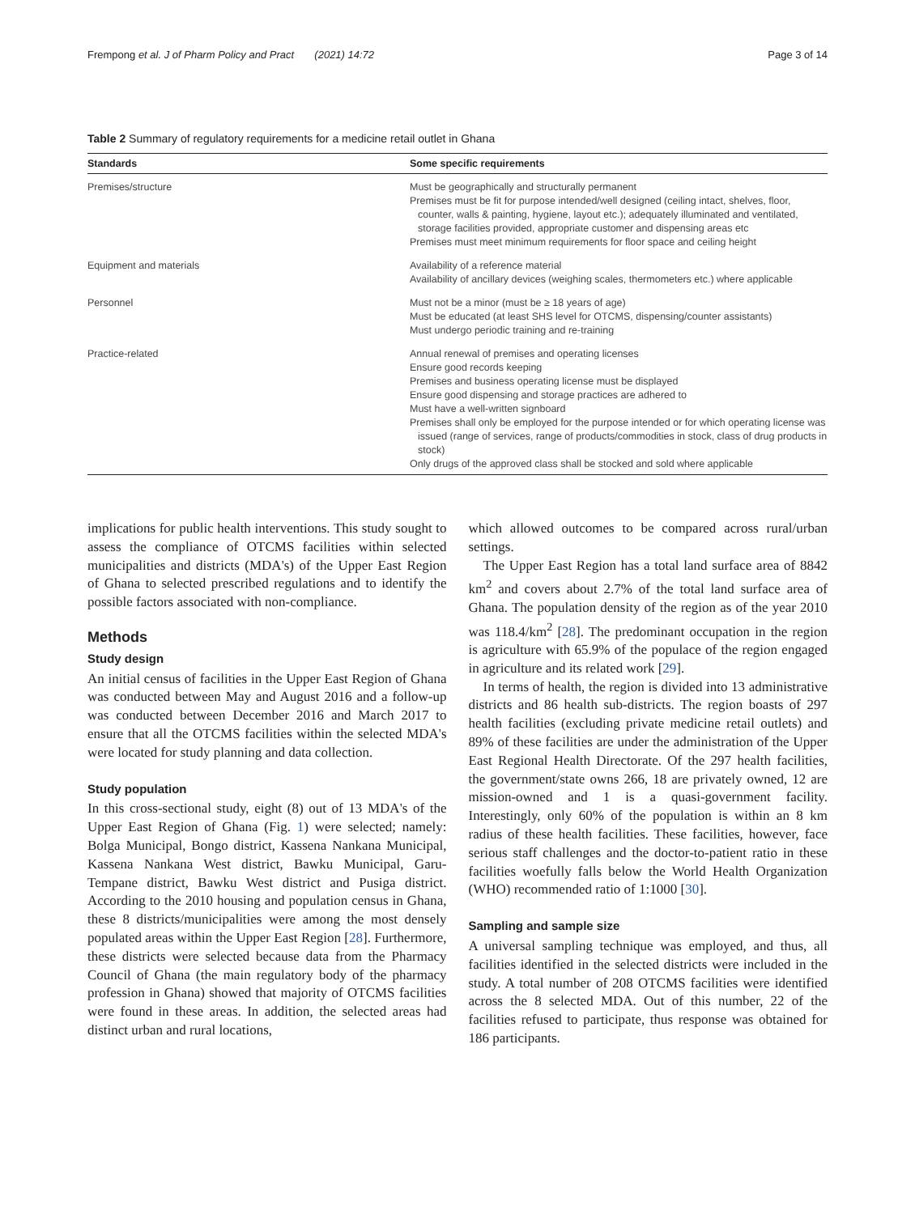Frempong et al. J of Pharm Policy and Pract (2021) 14:72
Page 3 of 14
Table 2 Summary of regulatory requirements for a medicine retail outlet in Ghana
| Standards | Some specific requirements |
| --- | --- |
| Premises/structure | Must be geographically and structurally permanent Premises must be fit for purpose intended/well designed (ceiling intact, shelves, floor, counter, walls & painting, hygiene, layout etc.); adequately illuminated and ventilated, storage facilities provided, appropriate customer and dispensing areas etc Premises must meet minimum requirements for floor space and ceiling height |
| Equipment and materials | Availability of a reference material Availability of ancillary devices (weighing scales, thermometers etc.) where applicable |
| Personnel | Must not be a minor (must be ≥ 18 years of age) Must be educated (at least SHS level for OTCMS, dispensing/counter assistants) Must undergo periodic training and re-training |
| Practice-related | Annual renewal of premises and operating licenses Ensure good records keeping Premises and business operating license must be displayed Ensure good dispensing and storage practices are adhered to Must have a well-written signboard Premises shall only be employed for the purpose intended or for which operating license was issued (range of services, range of products/commodities in stock, class of drug products in stock) Only drugs of the approved class shall be stocked and sold where applicable |
implications for public health interventions. This study sought to assess the compliance of OTCMS facilities within selected municipalities and districts (MDA's) of the Upper East Region of Ghana to selected prescribed regulations and to identify the possible factors associated with non-compliance.
Methods
Study design
An initial census of facilities in the Upper East Region of Ghana was conducted between May and August 2016 and a follow-up was conducted between December 2016 and March 2017 to ensure that all the OTCMS facilities within the selected MDA's were located for study planning and data collection.
Study population
In this cross-sectional study, eight (8) out of 13 MDA's of the Upper East Region of Ghana (Fig. 1) were selected; namely: Bolga Municipal, Bongo district, Kassena Nankana Municipal, Kassena Nankana West district, Bawku Municipal, Garu-Tempane district, Bawku West district and Pusiga district. According to the 2010 housing and population census in Ghana, these 8 districts/municipalities were among the most densely populated areas within the Upper East Region [28]. Furthermore, these districts were selected because data from the Pharmacy Council of Ghana (the main regulatory body of the pharmacy profession in Ghana) showed that majority of OTCMS facilities were found in these areas. In addition, the selected areas had distinct urban and rural locations,
which allowed outcomes to be compared across rural/urban settings.
The Upper East Region has a total land surface area of 8842 km<sup>2</sup> and covers about 2.7% of the total land surface area of Ghana. The population density of the region as of the year 2010 was 118.4/km<sup>2</sup> [28]. The predominant occupation in the region is agriculture with 65.9% of the populace of the region engaged in agriculture and its related work [29].
In terms of health, the region is divided into 13 administrative districts and 86 health sub-districts. The region boasts of 297 health facilities (excluding private medicine retail outlets) and 89% of these facilities are under the administration of the Upper East Regional Health Directorate. Of the 297 health facilities, the government/state owns 266, 18 are privately owned, 12 are mission-owned and 1 is a quasi-government facility. Interestingly, only 60% of the population is within an 8 km radius of these health facilities. These facilities, however, face serious staff challenges and the doctor-to-patient ratio in these facilities woefully falls below the World Health Organization (WHO) recommended ratio of 1:1000 [30].
Sampling and sample size
A universal sampling technique was employed, and thus, all facilities identified in the selected districts were included in the study. A total number of 208 OTCMS facilities were identified across the 8 selected MDA. Out of this number, 22 of the facilities refused to participate, thus response was obtained for 186 participants.